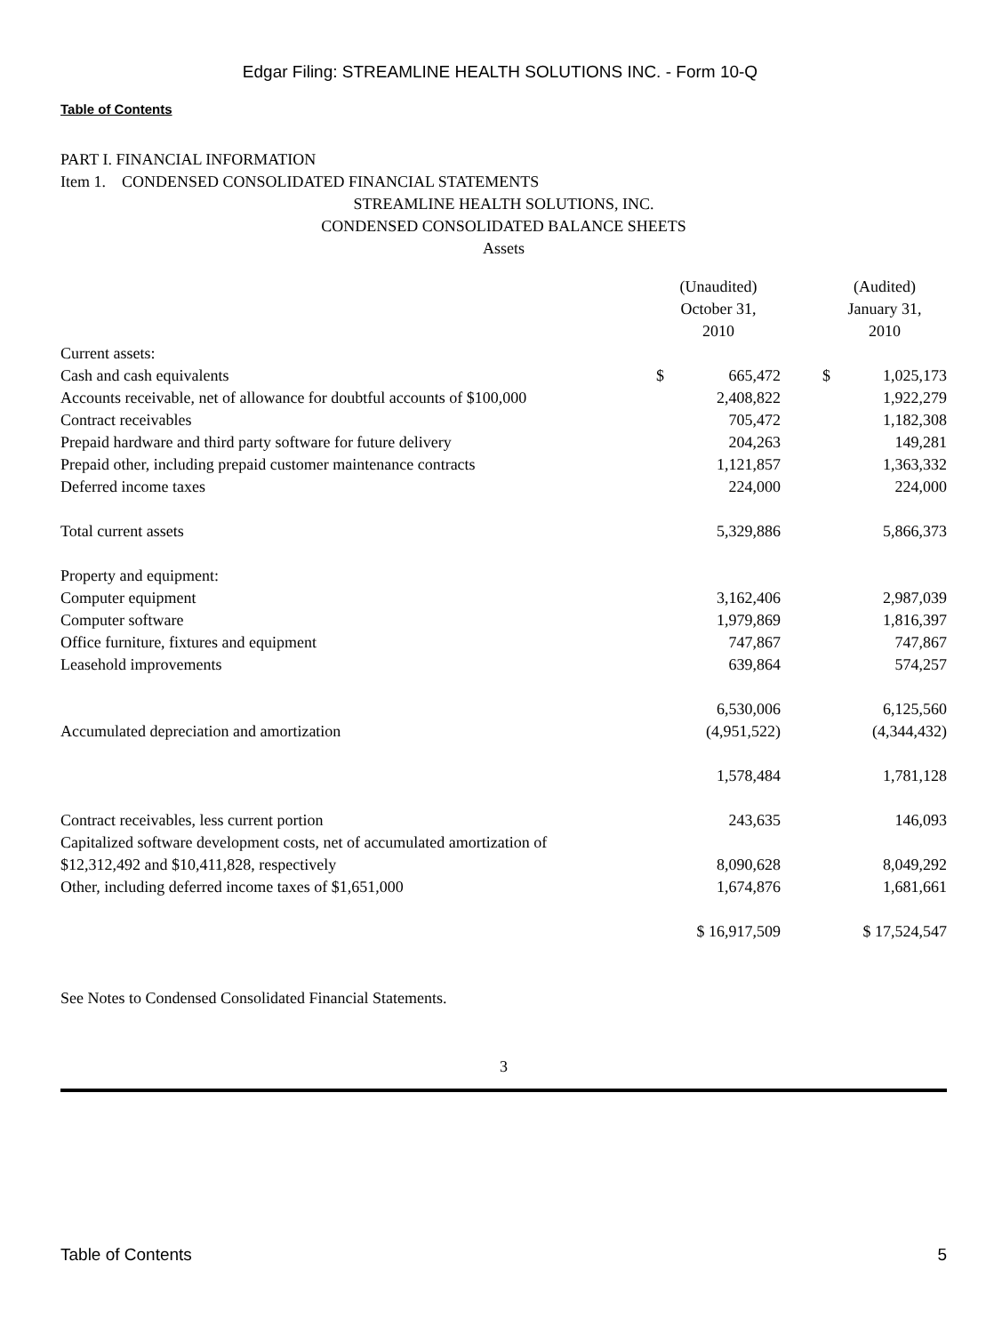Edgar Filing: STREAMLINE HEALTH SOLUTIONS INC. - Form 10-Q
Table of Contents
PART I. FINANCIAL INFORMATION
Item 1. CONDENSED CONSOLIDATED FINANCIAL STATEMENTS
STREAMLINE HEALTH SOLUTIONS, INC.
CONDENSED CONSOLIDATED BALANCE SHEETS
Assets
| | (Unaudited) October 31, 2010 | | | (Audited) January 31, 2010 | |
| Current assets: | | | | | |
| Cash and cash equivalents | $ | 665,472 | | $ | 1,025,173 |
| Accounts receivable, net of allowance for doubtful accounts of $100,000 | | 2,408,822 | | | 1,922,279 |
| Contract receivables | | 705,472 | | | 1,182,308 |
| Prepaid hardware and third party software for future delivery | | 204,263 | | | 149,281 |
| Prepaid other, including prepaid customer maintenance contracts | | 1,121,857 | | | 1,363,332 |
| Deferred income taxes | | 224,000 | | | 224,000 |
| Total current assets | | 5,329,886 | | | 5,866,373 |
| Property and equipment: | | | | | |
| Computer equipment | | 3,162,406 | | | 2,987,039 |
| Computer software | | 1,979,869 | | | 1,816,397 |
| Office furniture, fixtures and equipment | | 747,867 | | | 747,867 |
| Leasehold improvements | | 639,864 | | | 574,257 |
| | | 6,530,006 | | | 6,125,560 |
| Accumulated depreciation and amortization | | (4,951,522) | | | (4,344,432) |
| | | 1,578,484 | | | 1,781,128 |
| Contract receivables, less current portion | | 243,635 | | | 146,093 |
| Capitalized software development costs, net of accumulated amortization of $12,312,492 and $10,411,828, respectively | | 8,090,628 | | | 8,049,292 |
| Other, including deferred income taxes of $1,651,000 | | 1,674,876 | | | 1,681,661 |
| | $ 16,917,509 | | | $ 17,524,547 | |
See Notes to Condensed Consolidated Financial Statements.
3
Table of Contents 5